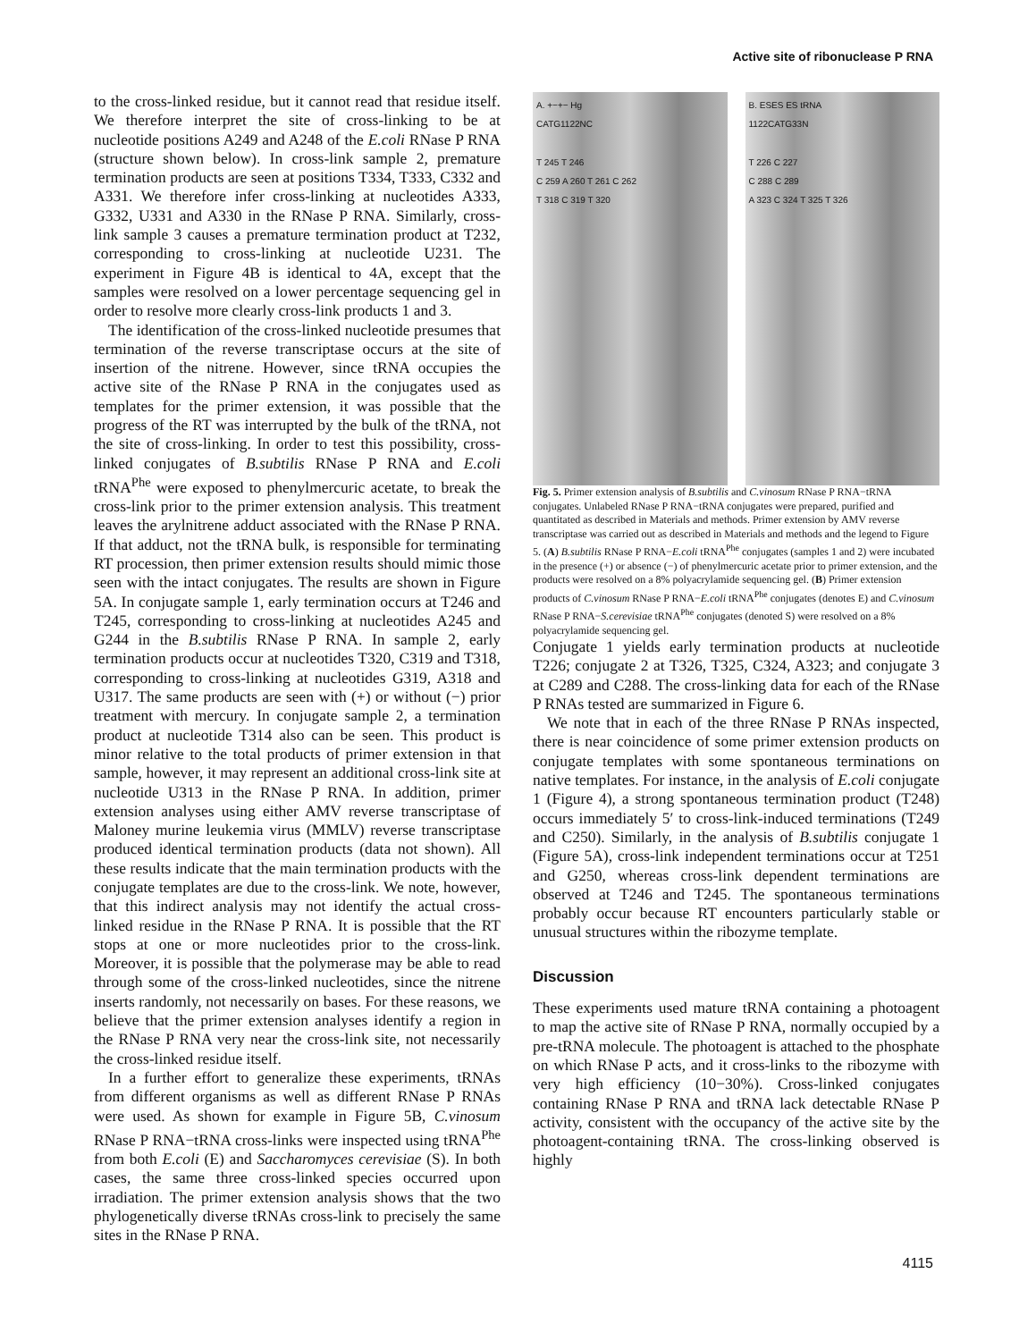Active site of ribonuclease P RNA
to the cross-linked residue, but it cannot read that residue itself. We therefore interpret the site of cross-linking to be at nucleotide positions A249 and A248 of the E.coli RNase P RNA (structure shown below). In cross-link sample 2, premature termination products are seen at positions T334, T333, C332 and A331. We therefore infer cross-linking at nucleotides A333, G332, U331 and A330 in the RNase P RNA. Similarly, cross-link sample 3 causes a premature termination product at T232, corresponding to cross-linking at nucleotide U231. The experiment in Figure 4B is identical to 4A, except that the samples were resolved on a lower percentage sequencing gel in order to resolve more clearly cross-link products 1 and 3.
The identification of the cross-linked nucleotide presumes that termination of the reverse transcriptase occurs at the site of insertion of the nitrene. However, since tRNA occupies the active site of the RNase P RNA in the conjugates used as templates for the primer extension, it was possible that the progress of the RT was interrupted by the bulk of the tRNA, not the site of cross-linking. In order to test this possibility, cross-linked conjugates of B.subtilis RNase P RNA and E.coli tRNA<sup>Phe</sup> were exposed to phenylmercuric acetate, to break the cross-link prior to the primer extension analysis. This treatment leaves the arylnitrene adduct associated with the RNase P RNA. If that adduct, not the tRNA bulk, is responsible for terminating RT procession, then primer extension results should mimic those seen with the intact conjugates. The results are shown in Figure 5A. In conjugate sample 1, early termination occurs at T246 and T245, corresponding to cross-linking at nucleotides A245 and G244 in the B.subtilis RNase P RNA. In sample 2, early termination products occur at nucleotides T320, C319 and T318, corresponding to cross-linking at nucleotides G319, A318 and U317. The same products are seen with (+) or without (−) prior treatment with mercury. In conjugate sample 2, a termination product at nucleotide T314 also can be seen. This product is minor relative to the total products of primer extension in that sample, however, it may represent an additional cross-link site at nucleotide U313 in the RNase P RNA. In addition, primer extension analyses using either AMV reverse transcriptase of Maloney murine leukemia virus (MMLV) reverse transcriptase produced identical termination products (data not shown). All these results indicate that the main termination products with the conjugate templates are due to the cross-link. We note, however, that this indirect analysis may not identify the actual cross-linked residue in the RNase P RNA. It is possible that the RT stops at one or more nucleotides prior to the cross-link. Moreover, it is possible that the polymerase may be able to read through some of the cross-linked nucleotides, since the nitrene inserts randomly, not necessarily on bases. For these reasons, we believe that the primer extension analyses identify a region in the RNase P RNA very near the cross-link site, not necessarily the cross-linked residue itself.
In a further effort to generalize these experiments, tRNAs from different organisms as well as different RNase P RNAs were used. As shown for example in Figure 5B, C.vinosum RNase P RNA−tRNA cross-links were inspected using tRNA<sup>Phe</sup> from both E.coli (E) and Saccharomyces cerevisiae (S). In both cases, the same three cross-linked species occurred upon irradiation. The primer extension analysis shows that the two phylogenetically diverse tRNAs cross-link to precisely the same sites in the RNase P RNA.
A. +−+− Hg
CATG1122NC
T 245 T 246
C 259 A 260 T 261 C 262
T 318 C 319 T 320
B. ESES ES tRNA
1122CATG33N
T 226 C 227
C 288 C 289
A 323 C 324 T 325 T 326
Fig. 5. Primer extension analysis of B.subtilis and C.vinosum RNase P RNA−tRNA conjugates. Unlabeled RNase P RNA−tRNA conjugates were prepared, purified and quantitated as described in Materials and methods. Primer extension by AMV reverse transcriptase was carried out as described in Materials and methods and the legend to Figure 5. (A) B.subtilis RNase P RNA−E.coli tRNA<sup>Phe</sup> conjugates (samples 1 and 2) were incubated in the presence (+) or absence (−) of phenylmercuric acetate prior to primer extension, and the products were resolved on a 8% polyacrylamide sequencing gel. (B) Primer extension products of C.vinosum RNase P RNA−E.coli tRNA<sup>Phe</sup> conjugates (denotes E) and C.vinosum RNase P RNA−S.cerevisiae tRNA<sup>Phe</sup> conjugates (denoted S) were resolved on a 8% polyacrylamide sequencing gel.
Conjugate 1 yields early termination products at nucleotide T226; conjugate 2 at T326, T325, C324, A323; and conjugate 3 at C289 and C288. The cross-linking data for each of the RNase P RNAs tested are summarized in Figure 6.
We note that in each of the three RNase P RNAs inspected, there is near coincidence of some primer extension products on conjugate templates with some spontaneous terminations on native templates. For instance, in the analysis of E.coli conjugate 1 (Figure 4), a strong spontaneous termination product (T248) occurs immediately 5′ to cross-link-induced terminations (T249 and C250). Similarly, in the analysis of B.subtilis conjugate 1 (Figure 5A), cross-link independent terminations occur at T251 and G250, whereas cross-link dependent terminations are observed at T246 and T245. The spontaneous terminations probably occur because RT encounters particularly stable or unusual structures within the ribozyme template.
Discussion
These experiments used mature tRNA containing a photoagent to map the active site of RNase P RNA, normally occupied by a pre-tRNA molecule. The photoagent is attached to the phosphate on which RNase P acts, and it cross-links to the ribozyme with very high efficiency (10−30%). Cross-linked conjugates containing RNase P RNA and tRNA lack detectable RNase P activity, consistent with the occupancy of the active site by the photoagent-containing tRNA. The cross-linking observed is highly
4115